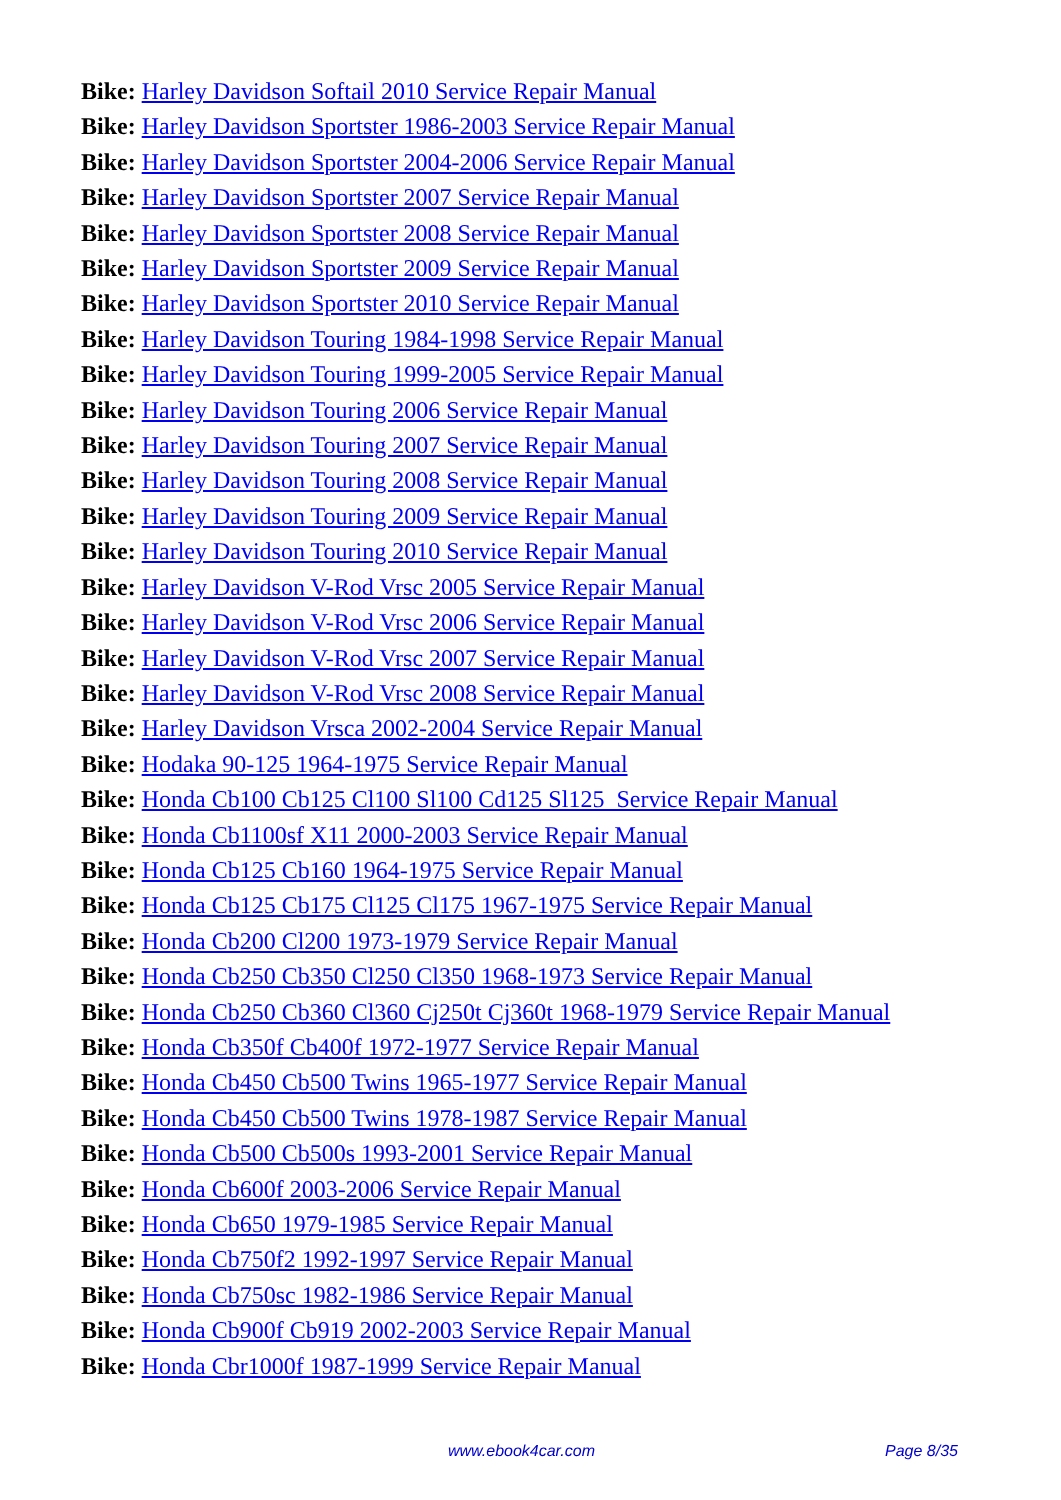Bike: Harley Davidson Softail 2010 Service Repair Manual
Bike: Harley Davidson Sportster 1986-2003 Service Repair Manual
Bike: Harley Davidson Sportster 2004-2006 Service Repair Manual
Bike: Harley Davidson Sportster 2007 Service Repair Manual
Bike: Harley Davidson Sportster 2008 Service Repair Manual
Bike: Harley Davidson Sportster 2009 Service Repair Manual
Bike: Harley Davidson Sportster 2010 Service Repair Manual
Bike: Harley Davidson Touring 1984-1998 Service Repair Manual
Bike: Harley Davidson Touring 1999-2005 Service Repair Manual
Bike: Harley Davidson Touring 2006 Service Repair Manual
Bike: Harley Davidson Touring 2007 Service Repair Manual
Bike: Harley Davidson Touring 2008 Service Repair Manual
Bike: Harley Davidson Touring 2009 Service Repair Manual
Bike: Harley Davidson Touring 2010 Service Repair Manual
Bike: Harley Davidson V-Rod Vrsc 2005 Service Repair Manual
Bike: Harley Davidson V-Rod Vrsc 2006 Service Repair Manual
Bike: Harley Davidson V-Rod Vrsc 2007 Service Repair Manual
Bike: Harley Davidson V-Rod Vrsc 2008 Service Repair Manual
Bike: Harley Davidson Vrsca 2002-2004 Service Repair Manual
Bike: Hodaka 90-125 1964-1975 Service Repair Manual
Bike: Honda Cb100 Cb125 Cl100 Sl100 Cd125 Sl125 Service Repair Manual
Bike: Honda Cb1100sf X11 2000-2003 Service Repair Manual
Bike: Honda Cb125 Cb160 1964-1975 Service Repair Manual
Bike: Honda Cb125 Cb175 Cl125 Cl175 1967-1975 Service Repair Manual
Bike: Honda Cb200 Cl200 1973-1979 Service Repair Manual
Bike: Honda Cb250 Cb350 Cl250 Cl350 1968-1973 Service Repair Manual
Bike: Honda Cb250 Cb360 Cl360 Cj250t Cj360t 1968-1979 Service Repair Manual
Bike: Honda Cb350f Cb400f 1972-1977 Service Repair Manual
Bike: Honda Cb450 Cb500 Twins 1965-1977 Service Repair Manual
Bike: Honda Cb450 Cb500 Twins 1978-1987 Service Repair Manual
Bike: Honda Cb500 Cb500s 1993-2001 Service Repair Manual
Bike: Honda Cb600f 2003-2006 Service Repair Manual
Bike: Honda Cb650 1979-1985 Service Repair Manual
Bike: Honda Cb750f2 1992-1997 Service Repair Manual
Bike: Honda Cb750sc 1982-1986 Service Repair Manual
Bike: Honda Cb900f Cb919 2002-2003 Service Repair Manual
Bike: Honda Cbr1000f 1987-1999 Service Repair Manual
www.ebook4car.com Page 8/35